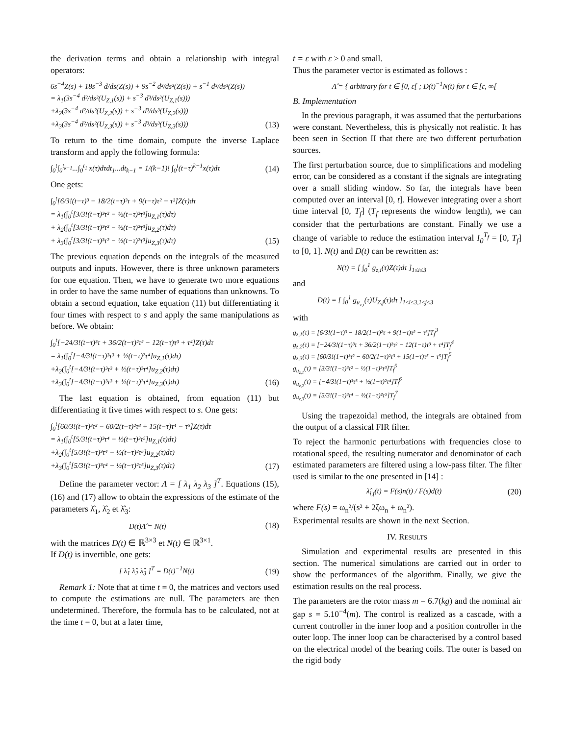the derivation terms and obtain a relationship with integral operators:
6s<sup>−4</sup>Z(s) + 18s<sup>−3</sup> d/ds(Z(s)) + 9s<sup>−2</sup> d²/ds²(Z(s)) + s<sup>−1</sup> d³/ds³(Z(s))
= λ<sub>1</sub>(3s<sup>−4</sup> d²/ds²(U<sub>Z,1</sub>(s)) + s<sup>−3</sup> d³/ds³(U<sub>Z,1</sub>(s)))
+λ<sub>2</sub>(3s<sup>−4</sup> d²/ds²(U<sub>Z,2</sub>(s)) + s<sup>−3</sup> d³/ds³(U<sub>Z,2</sub>(s)))
+λ<sub>3</sub>(3s<sup>−4</sup> d²/ds²(U<sub>Z,3</sub>(s)) + s<sup>−3</sup> d³/ds³(U<sub>Z,3</sub>(s)))
(13)
To return to the time domain, compute the inverse Laplace transform and apply the following formula:
∫<sub>0</sub><sup>t</sup>∫<sub>0</sub><sup>t<sub>k−1</sub></sup>...∫<sub>0</sub><sup>t<sub>1</sub></sup> x(τ)dτdt<sub>1</sub>...dt<sub>k−1</sub> = 1/(k−1)! ∫<sub>0</sub><sup>t</sup>(t−τ)<sup>k−1</sup>x(τ)dτ
(14)
One gets:
∫<sub>0</sub><sup>t</sup>[6/3!(t−τ)³ − 18/2(t−τ)²τ + 9(t−τ)τ² − τ³]Z(τ)dτ
= λ<sub>1</sub>(∫<sub>0</sub><sup>t</sup>[3/3!(t−τ)³τ² − ½(t−τ)²τ³]u<sub>Z,1</sub>(τ)dτ)
+ λ<sub>2</sub>(∫<sub>0</sub><sup>t</sup>[3/3!(t−τ)³τ² − ½(t−τ)²τ³]u<sub>Z,2</sub>(τ)dτ)
+ λ<sub>3</sub>(∫<sub>0</sub><sup>t</sup>[3/3!(t−τ)³τ² − ½(t−τ)²τ³]u<sub>Z,3</sub>(τ)dτ)
(15)
The previous equation depends on the integrals of the measured outputs and inputs. However, there is three unknown parameters for one equation. Then, we have to generate two more equations in order to have the same number of equations than unknowns. To obtain a second equation, take equation (11) but differentiating it four times with respect to s and apply the same manipulations as before. We obtain:
∫<sub>0</sub><sup>t</sup>[−24/3!(t−τ)³τ + 36/2(t−τ)²τ² − 12(t−τ)τ³ + τ⁴]Z(τ)dτ
= λ<sub>1</sub>(∫<sub>0</sub><sup>t</sup>[−4/3!(t−τ)³τ³ + ½(t−τ)²τ⁴]u<sub>Z,1</sub>(τ)dτ)
+λ<sub>2</sub>(∫<sub>0</sub><sup>t</sup>[−4/3!(t−τ)³τ³ + ½(t−τ)²τ⁴]u<sub>Z,2</sub>(τ)dτ)
+λ<sub>3</sub>(∫<sub>0</sub><sup>t</sup>[−4/3!(t−τ)³τ³ + ½(t−τ)²τ⁴]u<sub>Z,3</sub>(τ)dτ)
(16)
The last equation is obtained, from equation (11) but differentiating it five times with respect to s. One gets:
∫<sub>0</sub><sup>t</sup>[60/3!(t−τ)³τ² − 60/2(t−τ)²τ³ + 15(t−τ)τ⁴ − τ⁵]Z(τ)dτ
= λ<sub>1</sub>(∫<sub>0</sub><sup>t</sup>[5/3!(t−τ)³τ⁴ − ½(t−τ)²τ⁵]u<sub>Z,1</sub>(τ)dτ)
+λ<sub>2</sub>(∫<sub>0</sub><sup>t</sup>[5/3!(t−τ)³τ⁴ − ½(t−τ)²τ⁵]u<sub>Z,2</sub>(τ)dτ)
+λ<sub>3</sub>(∫<sub>0</sub><sup>t</sup>[5/3!(t−τ)³τ⁴ − ½(t−τ)²τ⁵]u<sub>Z,3</sub>(τ)dτ)
(17)
Define the parameter vector: Λ = [ λ<sub>1</sub> λ<sub>2</sub> λ<sub>3</sub> ]<sup>T</sup>. Equations (15), (16) and (17) allow to obtain the expressions of the estimate of the parameters λ̂<sub>1</sub>, λ̂<sub>2</sub> et λ̂<sub>3</sub>:
D(t)Λ̂ = N(t)
(18)
with the matrices D(t) ∈ ℝ<sup>3×3</sup> et N(t) ∈ ℝ<sup>3×1</sup>.
If D(t) is invertible, one gets:
[ λ̂<sub>1</sub> λ̂<sub>2</sub> λ̂<sub>3</sub> ]<sup>T</sup> = D(t)<sup>−1</sup>N(t)
(19)
Remark 1: Note that at time t = 0, the matrices and vectors used to compute the estimations are null. The parameters are then undetermined. Therefore, the formula has to be calculated, not at the time t = 0, but at a later time,
t = ε with ε > 0 and small.
Thus the parameter vector is estimated as follows :
Λ̂ = { arbitrary for t ∈ [0, ε[ ; D(t)<sup>−1</sup>N(t) for t ∈ [ε, ∞[
B. Implementation
In the previous paragraph, it was assumed that the perturbations were constant. Nevertheless, this is physically not realistic. It has been seen in Section II that there are two different perturbation sources.
The first perturbation source, due to simplifications and modeling error, can be considered as a constant if the signals are integrating over a small sliding window. So far, the integrals have been computed over an interval [0, t]. However integrating over a short time interval [0, T<sub>f</sub>] (T<sub>f</sub> represents the window length), we can consider that the perturbations are constant. Finally we use a change of variable to reduce the estimation interval I<sub>0</sub><sup>T<sub>f</sub></sup> = [0, T<sub>f</sub>] to [0, 1]. N(t) and D(t) can be rewritten as:
N(t) = [ ∫<sub>0</sub><sup>1</sup> g<sub>z,i</sub>(τ)Z(τ)dτ ]<sub>1≤i≤3</sub>
and
D(t) = [ ∫<sub>0</sub><sup>1</sup> g<sub>u<sub>z,i</sub></sub>(τ)U<sub>Z,j</sub>(τ)dτ ]<sub>1≤i≤3,1≤j≤3</sub>
with
g<sub>z,1</sub>(τ) = [6/3!(1−τ)³ − 18/2(1−τ)²τ + 9(1−τ)τ² − τ³]T<sub>f</sub><sup>3</sup>
g<sub>z,2</sub>(τ) = [−24/3!(1−τ)³τ + 36/2(1−τ)²τ² − 12(1−τ)τ³ + τ⁴]T<sub>f</sub><sup>4</sup>
g<sub>z,3</sub>(τ) = [60/3!(1−τ)³τ² − 60/2(1−τ)²τ³ + 15(1−τ)τ⁵ − τ⁵]T<sub>f</sub><sup>5</sup>
g<sub>u<sub>z,1</sub></sub>(τ) = [3/3!(1−τ)³τ² − ½(1−τ)²τ³]T<sub>f</sub><sup>5</sup>
g<sub>u<sub>z,2</sub></sub>(τ) = [−4/3!(1−τ)³τ³ + ½(1−τ)²τ⁴]T<sub>f</sub><sup>6</sup>
g<sub>u<sub>z,3</sub></sub>(τ) = [5/3!(1−τ)³τ⁴ − ½(1−τ)²τ⁵]T<sub>f</sub><sup>7</sup>
Using the trapezoidal method, the integrals are obtained from the output of a classical FIR filter.
To reject the harmonic perturbations with frequencies close to rotational speed, the resulting numerator and denominator of each estimated parameters are filtered using a low-pass filter. The filter used is similar to the one presented in [14] :
λ̂<sub>i,f</sub>(t) = F(s)n(t) / F(s)d(t)
(20)
where F(s) = ω<sub>n</sub>²/(s² + 2ζω<sub>n</sub> + ω<sub>n</sub>²).
Experimental results are shown in the next Section.
IV. RESULTS
Simulation and experimental results are presented in this section. The numerical simulations are carried out in order to show the performances of the algorithm. Finally, we give the estimation results on the real process.
The parameters are the rotor mass m = 6.7(kg) and the nominal air gap s = 5.10<sup>−4</sup>(m). The control is realized as a cascade, with a current controller in the inner loop and a position controller in the outer loop. The inner loop can be characterised by a control based on the electrical model of the bearing coils. The outer is based on the rigid body